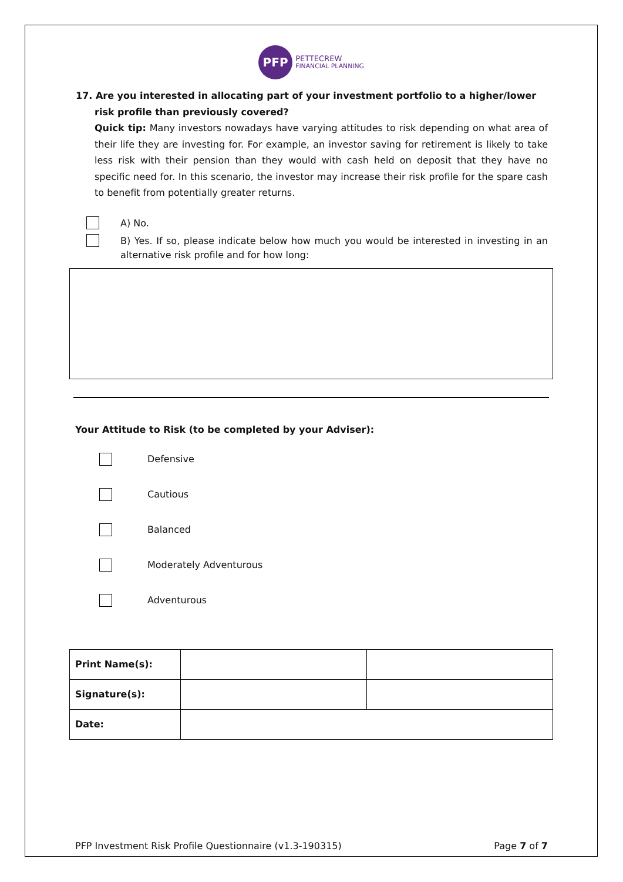PFP PETTECREW
FINANCIAL PLANNING
17. Are you interested in allocating part of your investment portfolio to a higher/lower risk profile than previously covered?
Quick tip: Many investors nowadays have varying attitudes to risk depending on what area of their life they are investing for. For example, an investor saving for retirement is likely to take less risk with their pension than they would with cash held on deposit that they have no specific need for. In this scenario, the investor may increase their risk profile for the spare cash to benefit from potentially greater returns.
A) No.
B) Yes. If so, please indicate below how much you would be interested in investing in an alternative risk profile and for how long:
Your Attitude to Risk (to be completed by your Adviser):
Defensive
Cautious
Balanced
Moderately Adventurous
Adventurous
| Print Name(s): | | |
| Signature(s): | | |
| Date: | | |
PFP Investment Risk Profile Questionnaire (v1.3-190315) Page 7 of 7